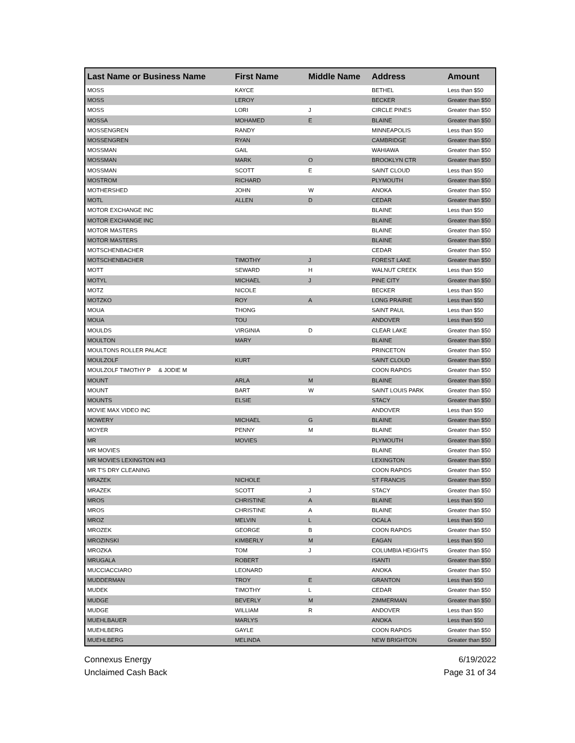| Last Name or Business Name | First Name | Middle Name | Address | Amount |
| --- | --- | --- | --- | --- |
| MOSS | KAYCE | | BETHEL | Less than $50 |
| MOSS | LEROY | | BECKER | Greater than $50 |
| MOSS | LORI | J | CIRCLE PINES | Greater than $50 |
| MOSSA | MOHAMED | E | BLAINE | Greater than $50 |
| MOSSENGREN | RANDY | | MINNEAPOLIS | Less than $50 |
| MOSSENGREN | RYAN | | CAMBRIDGE | Greater than $50 |
| MOSSMAN | GAIL | | WAHIAWA | Greater than $50 |
| MOSSMAN | MARK | O | BROOKLYN CTR | Greater than $50 |
| MOSSMAN | SCOTT | E | SAINT CLOUD | Less than $50 |
| MOSTROM | RICHARD | | PLYMOUTH | Greater than $50 |
| MOTHERSHED | JOHN | W | ANOKA | Greater than $50 |
| MOTL | ALLEN | D | CEDAR | Greater than $50 |
| MOTOR EXCHANGE INC | | | BLAINE | Less than $50 |
| MOTOR EXCHANGE INC | | | BLAINE | Greater than $50 |
| MOTOR MASTERS | | | BLAINE | Greater than $50 |
| MOTOR MASTERS | | | BLAINE | Greater than $50 |
| MOTSCHENBACHER | | | CEDAR | Greater than $50 |
| MOTSCHENBACHER | TIMOTHY | J | FOREST LAKE | Greater than $50 |
| MOTT | SEWARD | H | WALNUT CREEK | Less than $50 |
| MOTYL | MICHAEL | J | PINE CITY | Greater than $50 |
| MOTZ | NICOLE | | BECKER | Less than $50 |
| MOTZKO | ROY | A | LONG PRAIRIE | Less than $50 |
| MOUA | THONG | | SAINT PAUL | Less than $50 |
| MOUA | TOU | | ANDOVER | Less than $50 |
| MOULDS | VIRGINIA | D | CLEAR LAKE | Greater than $50 |
| MOULTON | MARY | | BLAINE | Greater than $50 |
| MOULTONS ROLLER PALACE | | | PRINCETON | Greater than $50 |
| MOULZOLF | KURT | | SAINT CLOUD | Greater than $50 |
| MOULZOLF TIMOTHY P & JODIE M | | | COON RAPIDS | Greater than $50 |
| MOUNT | ARLA | M | BLAINE | Greater than $50 |
| MOUNT | BART | W | SAINT LOUIS PARK | Greater than $50 |
| MOUNTS | ELSIE | | STACY | Greater than $50 |
| MOVIE MAX VIDEO INC | | | ANDOVER | Less than $50 |
| MOWERY | MICHAEL | G | BLAINE | Greater than $50 |
| MOYER | PENNY | M | BLAINE | Greater than $50 |
| MR | MOVIES | | PLYMOUTH | Greater than $50 |
| MR MOVIES | | | BLAINE | Greater than $50 |
| MR MOVIES LEXINGTON #43 | | | LEXINGTON | Greater than $50 |
| MR T'S DRY CLEANING | | | COON RAPIDS | Greater than $50 |
| MRAZEK | NICHOLE | | ST FRANCIS | Greater than $50 |
| MRAZEK | SCOTT | J | STACY | Greater than $50 |
| MROS | CHRISTINE | A | BLAINE | Less than $50 |
| MROS | CHRISTINE | A | BLAINE | Greater than $50 |
| MROZ | MELVIN | L | OCALA | Less than $50 |
| MROZEK | GEORGE | B | COON RAPIDS | Greater than $50 |
| MROZINSKI | KIMBERLY | M | EAGAN | Less than $50 |
| MROZKA | TOM | J | COLUMBIA HEIGHTS | Greater than $50 |
| MRUGALA | ROBERT | | ISANTI | Greater than $50 |
| MUCCIACCIARO | LEONARD | | ANOKA | Greater than $50 |
| MUDDERMAN | TROY | E | GRANTON | Less than $50 |
| MUDEK | TIMOTHY | L | CEDAR | Greater than $50 |
| MUDGE | BEVERLY | M | ZIMMERMAN | Greater than $50 |
| MUDGE | WILLIAM | R | ANDOVER | Less than $50 |
| MUEHLBAUER | MARLYS | | ANOKA | Less than $50 |
| MUEHLBERG | GAYLE | | COON RAPIDS | Greater than $50 |
| MUEHLBERG | MELINDA | | NEW BRIGHTON | Greater than $50 |
Connexus Energy
Unclaimed Cash Back
6/19/2022
Page 31 of 34